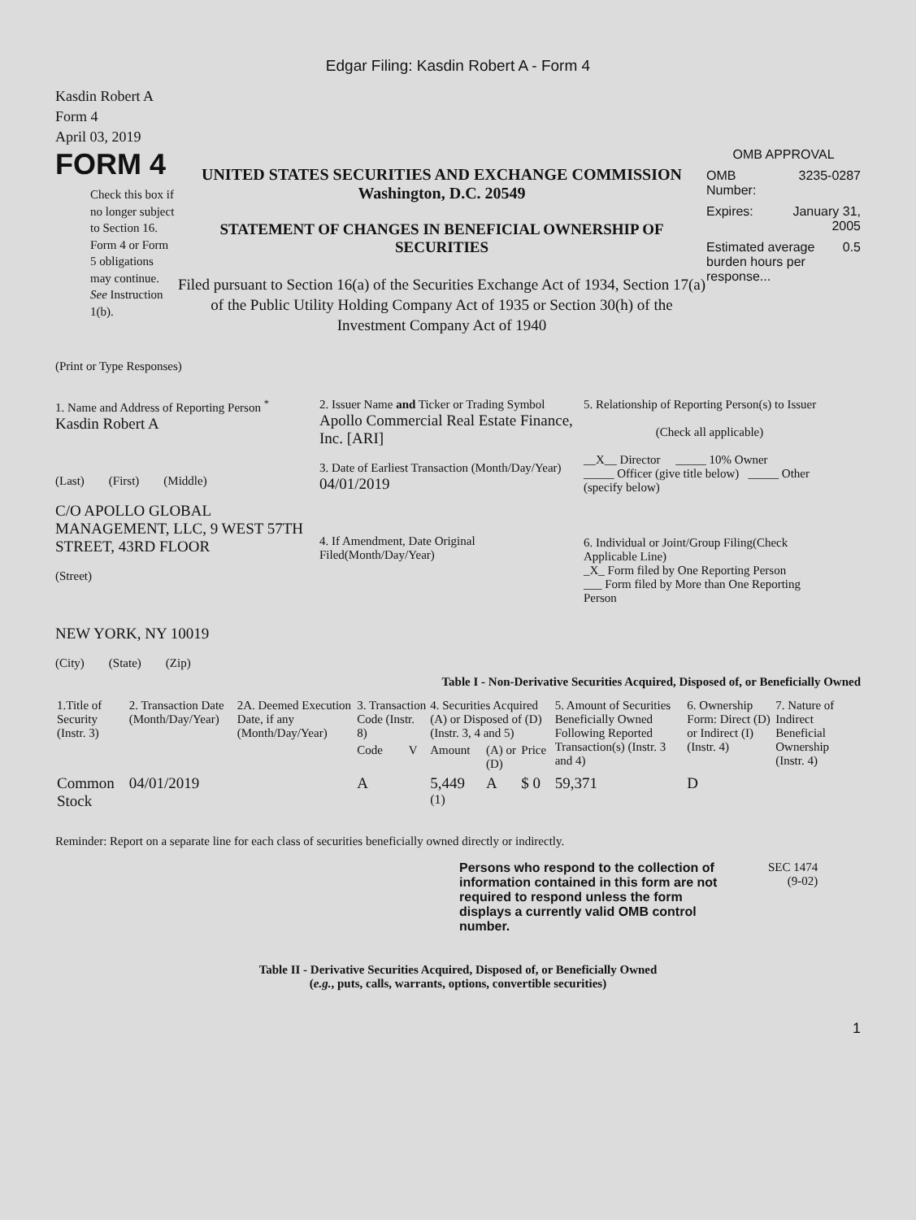Edgar Filing: Kasdin Robert A - Form 4
Kasdin Robert A
Form 4
April 03, 2019
FORM 4
Check this box if no longer subject to Section 16. Form 4 or Form 5 obligations may continue. See Instruction 1(b).
UNITED STATES SECURITIES AND EXCHANGE COMMISSION
Washington, D.C. 20549
STATEMENT OF CHANGES IN BENEFICIAL OWNERSHIP OF SECURITIES
Filed pursuant to Section 16(a) of the Securities Exchange Act of 1934, Section 17(a) of the Public Utility Holding Company Act of 1935 or Section 30(h) of the Investment Company Act of 1940
OMB APPROVAL
OMB
Number: 3235-0287
Expires: January 31,
2005
Estimated average burden hours per response... 0.5
(Print or Type Responses)
1. Name and Address of Reporting Person <sup>*</sup>
Kasdin Robert A
(Last) (First) (Middle)
C/O APOLLO GLOBAL MANAGEMENT, LLC, 9 WEST 57TH STREET, 43RD FLOOR
(Street)
NEW YORK, NY 10019
(City) (State) (Zip)
2. Issuer Name and Ticker or Trading Symbol
Apollo Commercial Real Estate Finance, Inc. [ARI]
3. Date of Earliest Transaction (Month/Day/Year)
04/01/2019
4. If Amendment, Date Original Filed(Month/Day/Year)
5. Relationship of Reporting Person(s) to Issuer
(Check all applicable)
__X__ Director _____ 10% Owner
_____ Officer (give title below) _____ Other (specify below)
6. Individual or Joint/Group Filing(Check Applicable Line)
_X_ Form filed by One Reporting Person
___ Form filed by More than One Reporting Person
Table I - Non-Derivative Securities Acquired, Disposed of, or Beneficially Owned
| 1.Title of Security (Instr. 3) | 2. Transaction Date (Month/Day/Year) | 2A. Deemed Execution Date, if any (Month/Day/Year) | 3. Transaction Code (Instr. 8) | | 4. Securities Acquired (A) or Disposed of (D) (Instr. 3, 4 and 5) | | | 5. Amount of Securities Beneficially Owned Following Reported Transaction(s) (Instr. 3 and 4) | 6. Ownership Form: Direct (D) or Indirect (I) (Instr. 4) | 7. Nature of Indirect Beneficial Ownership (Instr. 4) |
| --- | --- | --- | --- | --- | --- | --- | --- | --- | --- | --- |
| | | | Code | V | Amount | (A) or (D) | Price | | | |
| Common Stock | 04/01/2019 | | A | | 5,449 <sup>(1)</sup> | A | $ 0 | 59,371 | D | |
Reminder: Report on a separate line for each class of securities beneficially owned directly or indirectly.
Persons who respond to the collection of information contained in this form are not required to respond unless the form displays a currently valid OMB control number.
SEC 1474
(9-02)
Table II - Derivative Securities Acquired, Disposed of, or Beneficially Owned
(e.g., puts, calls, warrants, options, convertible securities)
1